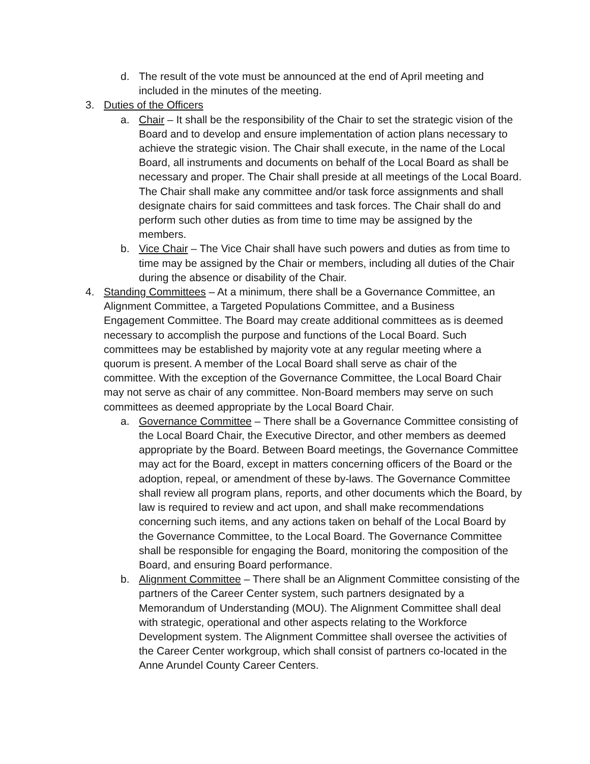d. The result of the vote must be announced at the end of April meeting and included in the minutes of the meeting.
3. Duties of the Officers
a. Chair – It shall be the responsibility of the Chair to set the strategic vision of the Board and to develop and ensure implementation of action plans necessary to achieve the strategic vision. The Chair shall execute, in the name of the Local Board, all instruments and documents on behalf of the Local Board as shall be necessary and proper. The Chair shall preside at all meetings of the Local Board. The Chair shall make any committee and/or task force assignments and shall designate chairs for said committees and task forces. The Chair shall do and perform such other duties as from time to time may be assigned by the members.
b. Vice Chair – The Vice Chair shall have such powers and duties as from time to time may be assigned by the Chair or members, including all duties of the Chair during the absence or disability of the Chair.
4. Standing Committees – At a minimum, there shall be a Governance Committee, an Alignment Committee, a Targeted Populations Committee, and a Business Engagement Committee. The Board may create additional committees as is deemed necessary to accomplish the purpose and functions of the Local Board. Such committees may be established by majority vote at any regular meeting where a quorum is present. A member of the Local Board shall serve as chair of the committee. With the exception of the Governance Committee, the Local Board Chair may not serve as chair of any committee. Non-Board members may serve on such committees as deemed appropriate by the Local Board Chair.
a. Governance Committee – There shall be a Governance Committee consisting of the Local Board Chair, the Executive Director, and other members as deemed appropriate by the Board. Between Board meetings, the Governance Committee may act for the Board, except in matters concerning officers of the Board or the adoption, repeal, or amendment of these by-laws. The Governance Committee shall review all program plans, reports, and other documents which the Board, by law is required to review and act upon, and shall make recommendations concerning such items, and any actions taken on behalf of the Local Board by the Governance Committee, to the Local Board. The Governance Committee shall be responsible for engaging the Board, monitoring the composition of the Board, and ensuring Board performance.
b. Alignment Committee – There shall be an Alignment Committee consisting of the partners of the Career Center system, such partners designated by a Memorandum of Understanding (MOU). The Alignment Committee shall deal with strategic, operational and other aspects relating to the Workforce Development system. The Alignment Committee shall oversee the activities of the Career Center workgroup, which shall consist of partners co-located in the Anne Arundel County Career Centers.